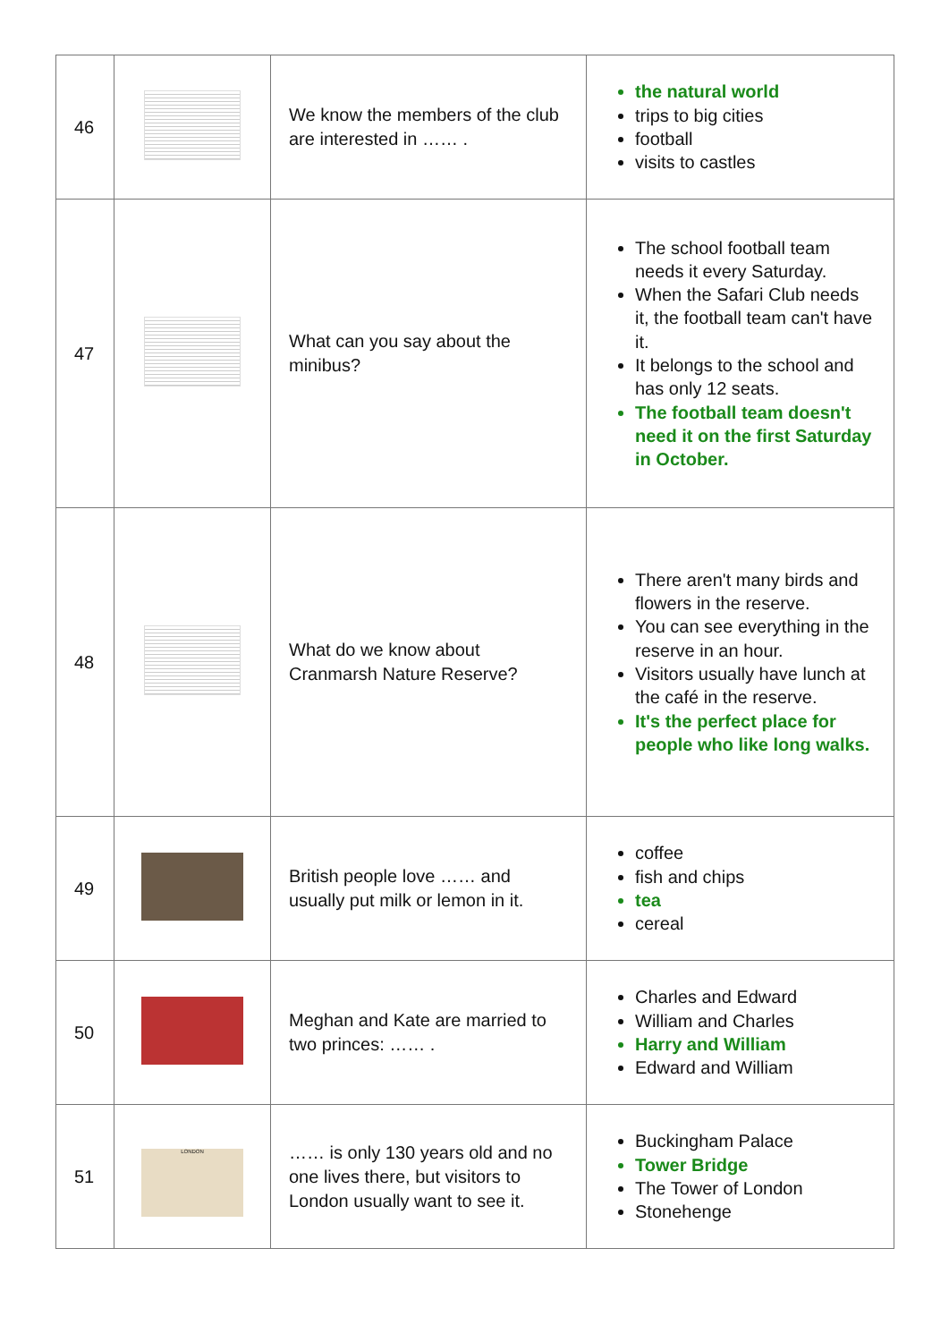| 46 | | We know the members of the club are interested in …… . | the natural world trips to big cities football visits to castles |
| 47 | | What can you say about the minibus? | The school football team needs it every Saturday. When the Safari Club needs it, the football team can't have it. It belongs to the school and has only 12 seats. The football team doesn't need it on the first Saturday in October. |
| 48 | | What do we know about Cranmarsh Nature Reserve? | There aren't many birds and flowers in the reserve. You can see everything in the reserve in an hour. Visitors usually have lunch at the café in the reserve. It's the perfect place for people who like long walks. |
| 49 | | British people love …… and usually put milk or lemon in it. | coffee fish and chips tea cereal |
| 50 | | Meghan and Kate are married to two princes: …… . | Charles and Edward William and Charles Harry and William Edward and William |
| 51 | LONDON | …… is only 130 years old and no one lives there, but visitors to London usually want to see it. | Buckingham Palace Tower Bridge The Tower of London Stonehenge |